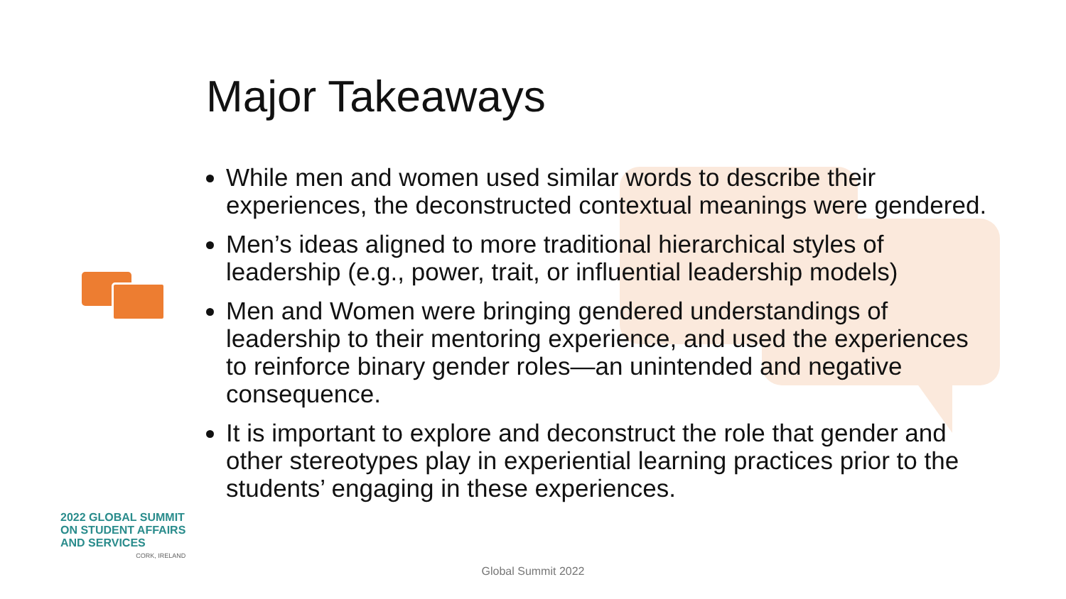Major Takeaways
While men and women used similar words to describe their experiences, the deconstructed contextual meanings were gendered.
Men’s ideas aligned to more traditional hierarchical styles of leadership (e.g., power, trait, or influential leadership models)
Men and Women were bringing gendered understandings of leadership to their mentoring experience, and used the experiences to reinforce binary gender roles—an unintended and negative consequence.
It is important to explore and deconstruct the role that gender and other stereotypes play in experiential learning practices prior to the students’ engaging in these experiences.
2022 GLOBAL SUMMIT
ON STUDENT AFFAIRS
AND SERVICES
CORK, IRELAND
Global Summit 2022